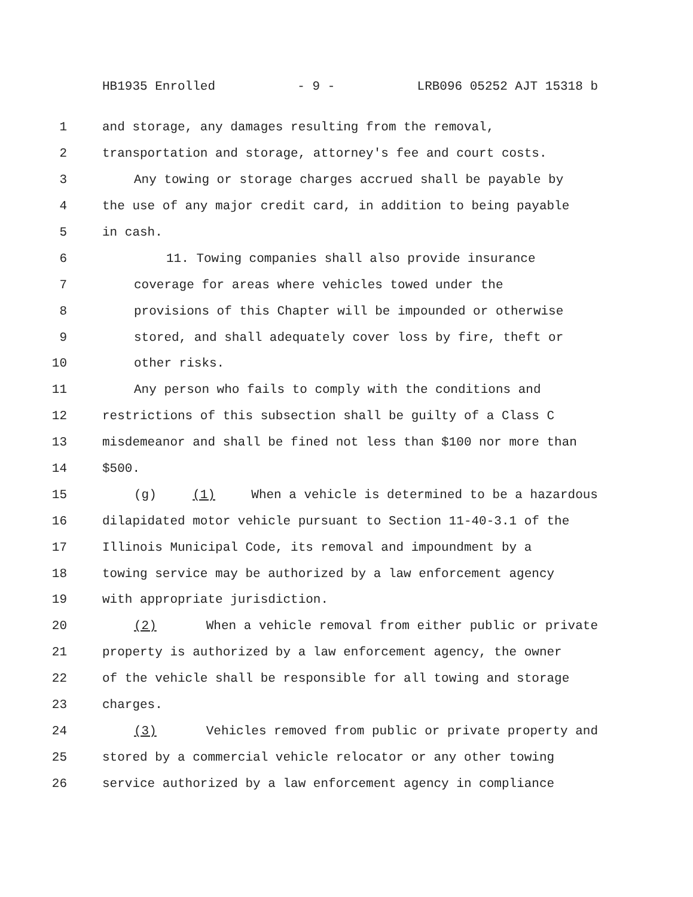HB1935 Enrolled - 9 - LRB096 05252 AJT 15318 b
1 and storage, any damages resulting from the removal,
2 transportation and storage, attorney's fee and court costs.
3 Any towing or storage charges accrued shall be payable by
4 the use of any major credit card, in addition to being payable
5 in cash.
6 11. Towing companies shall also provide insurance
7 coverage for areas where vehicles towed under the
8 provisions of this Chapter will be impounded or otherwise
9 stored, and shall adequately cover loss by fire, theft or
10 other risks.
11 Any person who fails to comply with the conditions and
12 restrictions of this subsection shall be guilty of a Class C
13 misdemeanor and shall be fined not less than $100 nor more than
14 $500.
15 (g) (1) When a vehicle is determined to be a hazardous
16 dilapidated motor vehicle pursuant to Section 11-40-3.1 of the
17 Illinois Municipal Code, its removal and impoundment by a
18 towing service may be authorized by a law enforcement agency
19 with appropriate jurisdiction.
20 (2) When a vehicle removal from either public or private
21 property is authorized by a law enforcement agency, the owner
22 of the vehicle shall be responsible for all towing and storage
23 charges.
24 (3) Vehicles removed from public or private property and
25 stored by a commercial vehicle relocator or any other towing
26 service authorized by a law enforcement agency in compliance